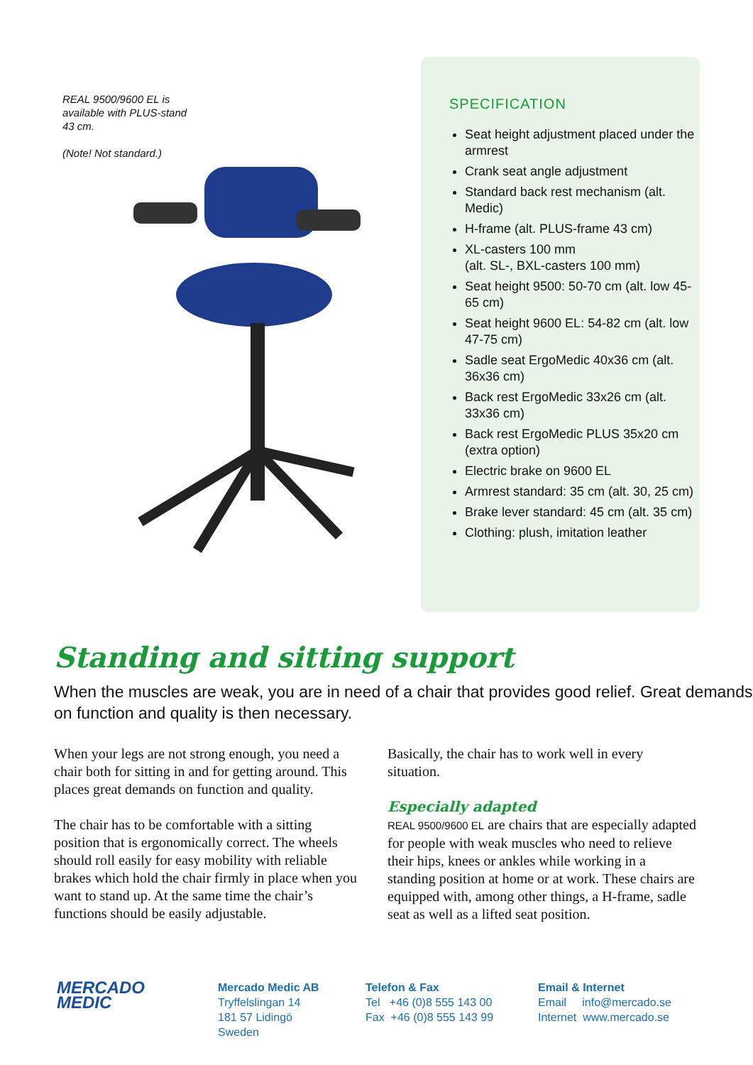REAL 9500/9600 EL is available with PLUS-stand 43 cm.
(Note! Not standard.)
SPECIFICATION
Seat height adjustment placed under the armrest
Crank seat angle adjustment
Standard back rest mechanism (alt. Medic)
H-frame (alt. PLUS-frame 43 cm)
XL-casters 100 mm
(alt. SL-, BXL-casters 100 mm)
Seat height 9500: 50-70 cm (alt. low 45-65 cm)
Seat height 9600 EL: 54-82 cm (alt. low 47-75 cm)
Sadle seat ErgoMedic 40x36 cm (alt. 36x36 cm)
Back rest ErgoMedic 33x26 cm (alt. 33x36 cm)
Back rest ErgoMedic PLUS 35x20 cm (extra option)
Electric brake on 9600 EL
Armrest standard: 35 cm (alt. 30, 25 cm)
Brake lever standard: 45 cm (alt. 35 cm)
Clothing: plush, imitation leather
Standing and sitting support
When the muscles are weak, you are in need of a chair that provides good relief. Great demands on function and quality is then necessary.
When your legs are not strong enough, you need a chair both for sitting in and for getting around. This places great demands on function and quality.
The chair has to be comfortable with a sitting position that is ergonomically correct. The wheels should roll easily for easy mobility with reliable brakes which hold the chair firmly in place when you want to stand up. At the same time the chair’s functions should be easily adjustable.
Basically, the chair has to work well in every situation.
Especially adapted
REAL 9500/9600 EL are chairs that are especially adapted for people with weak muscles who need to relieve their hips, knees or ankles while working in a standing position at home or at work. These chairs are equipped with, among other things, a H-frame, sadle seat as well as a lifted seat position.
MERCADO
MEDIC
Mercado Medic AB
Tryffelslingan 14
181 57 Lidingö
Sweden
Telefon & Fax
Tel +46 (0)8 555 143 00
Fax +46 (0)8 555 143 99
Email & Internet
Email info@mercado.se
Internet www.mercado.se